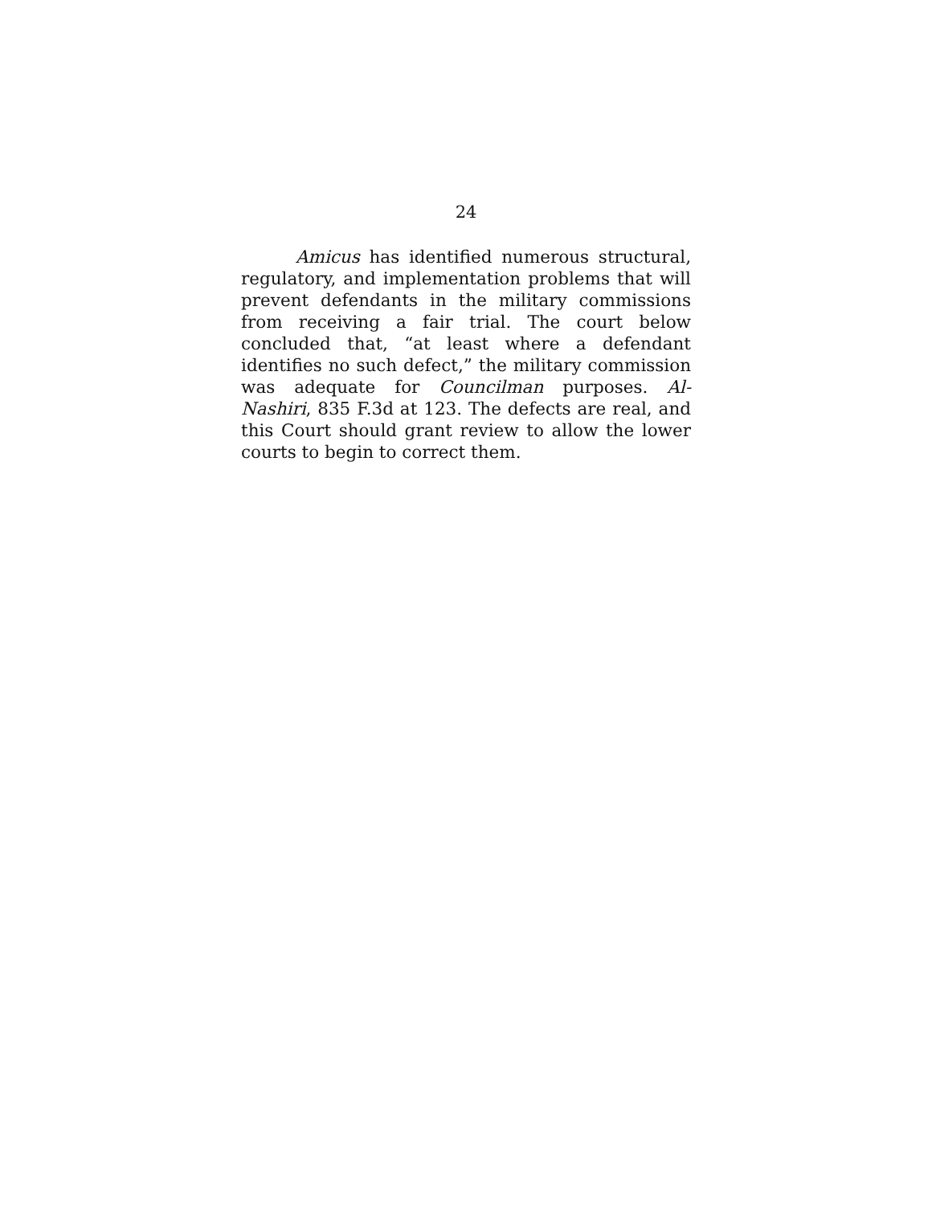24
Amicus has identified numerous structural, regulatory, and implementation problems that will prevent defendants in the military commissions from receiving a fair trial. The court below concluded that, “at least where a defendant identifies no such defect,” the military commission was adequate for Councilman purposes. Al-Nashiri, 835 F.3d at 123. The defects are real, and this Court should grant review to allow the lower courts to begin to correct them.